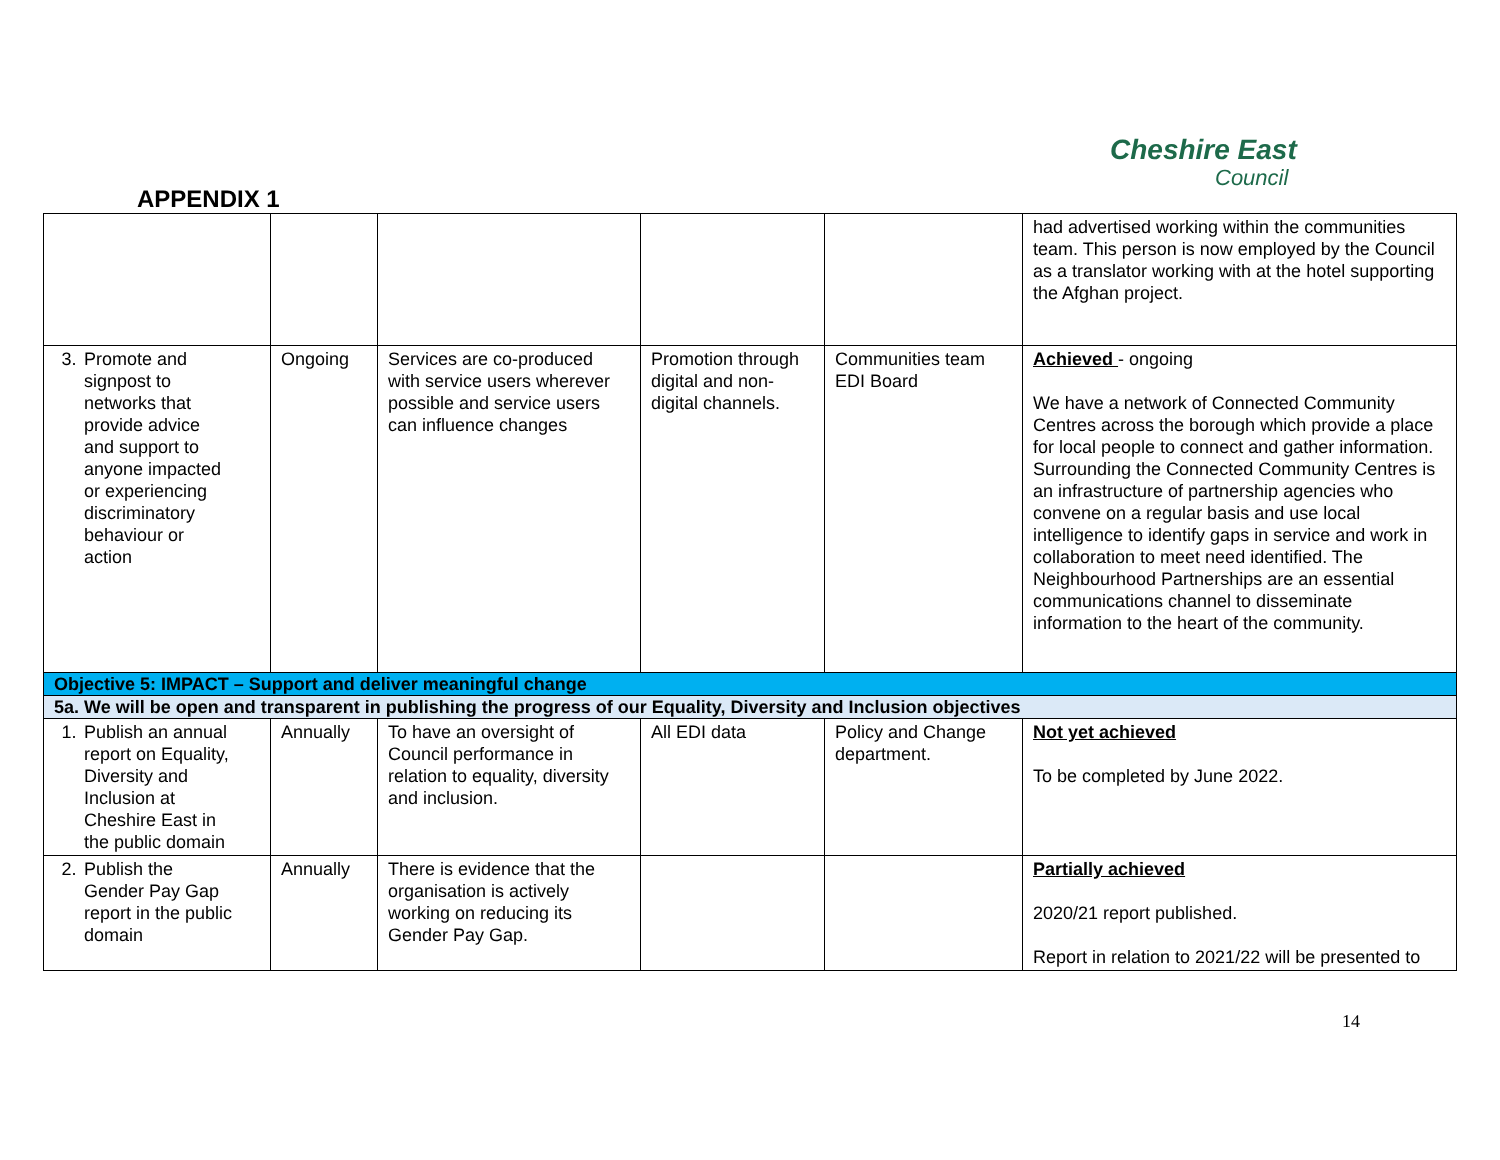Cheshire East
Council
APPENDIX 1
| | | | | | had advertised working within the communities team. This person is now employed by the Council as a translator working with at the hotel supporting the Afghan project. |
| 3. Promote and signpost to networks that provide advice and support to anyone impacted or experiencing discriminatory behaviour or action | Ongoing | Services are co-produced with service users wherever possible and service users can influence changes | Promotion through digital and non-digital channels. | Communities team EDI Board | Achieved - ongoing We have a network of Connected Community Centres across the borough which provide a place for local people to connect and gather information. Surrounding the Connected Community Centres is an infrastructure of partnership agencies who convene on a regular basis and use local intelligence to identify gaps in service and work in collaboration to meet need identified. The Neighbourhood Partnerships are an essential communications channel to disseminate information to the heart of the community. |
| Objective 5: IMPACT – Support and deliver meaningful change | | | | | |
| 5a. We will be open and transparent in publishing the progress of our Equality, Diversity and Inclusion objectives | | | | | |
| 1. Publish an annual report on Equality, Diversity and Inclusion at Cheshire East in the public domain | Annually | To have an oversight of Council performance in relation to equality, diversity and inclusion. | All EDI data | Policy and Change department. | Not yet achieved To be completed by June 2022. |
| 2. Publish the Gender Pay Gap report in the public domain | Annually | There is evidence that the organisation is actively working on reducing its Gender Pay Gap. | | | Partially achieved 2020/21 report published. Report in relation to 2021/22 will be presented to |
14